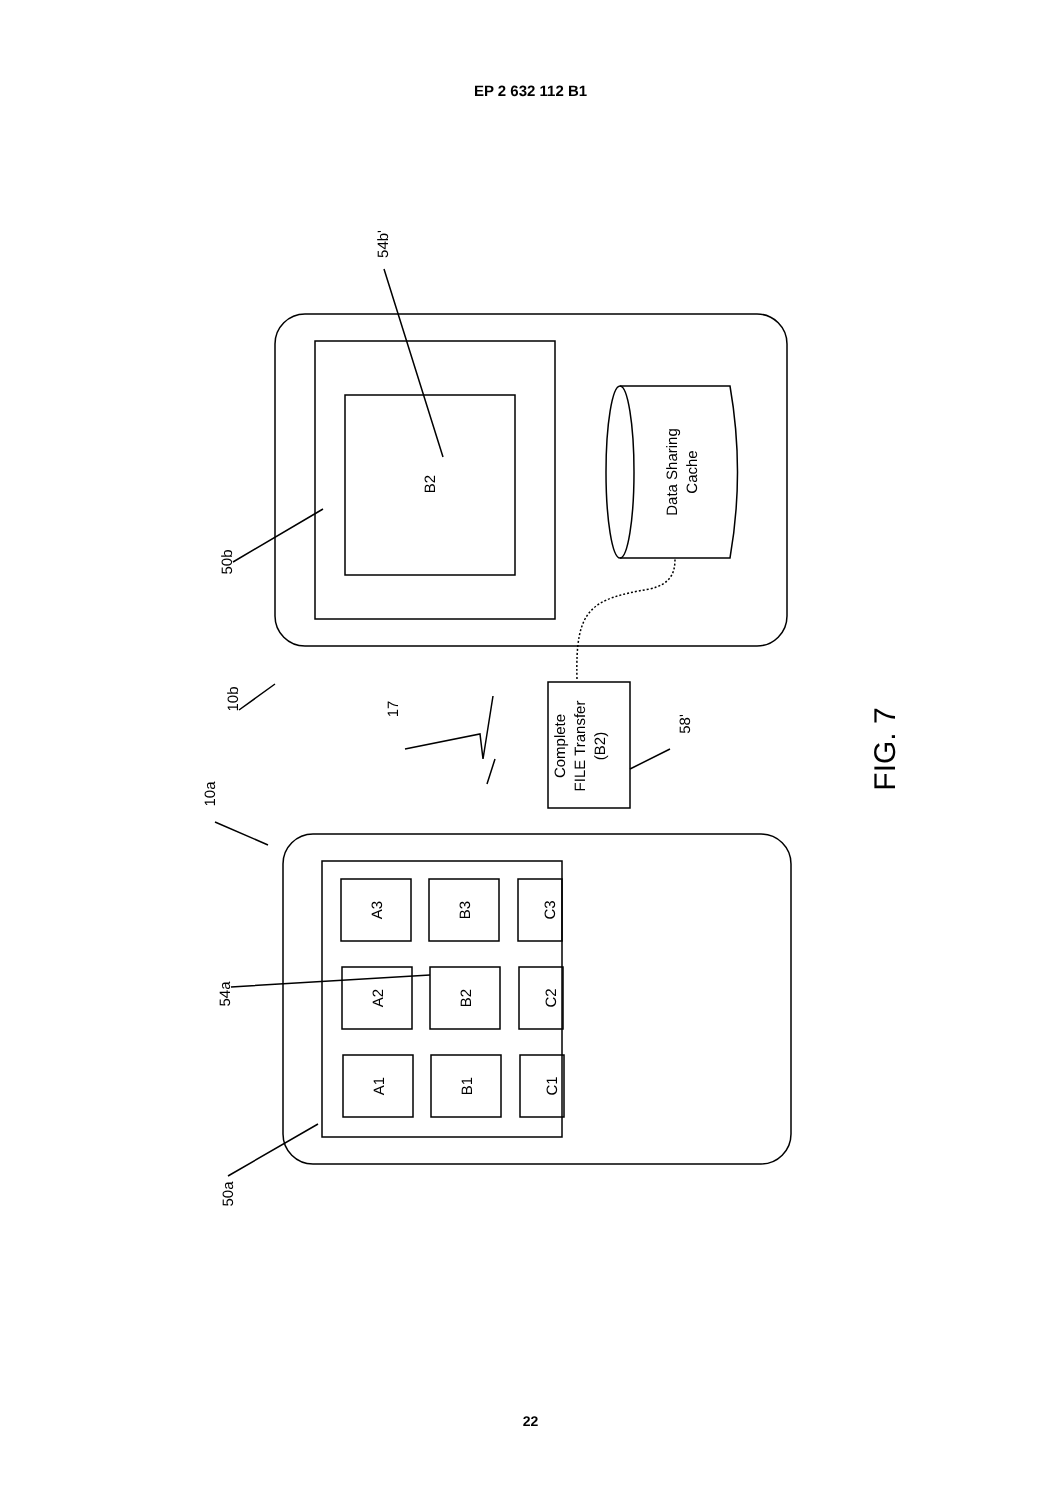EP 2 632 112 B1
B2
Data Sharing
Cache
Complete
FILE Transfer
(B2)
A3
B3
C3
A2
B2
C2
A1
B1
C1
54b'
50b
10b
10a
17
58'
54a
50a
FIG. 7
22